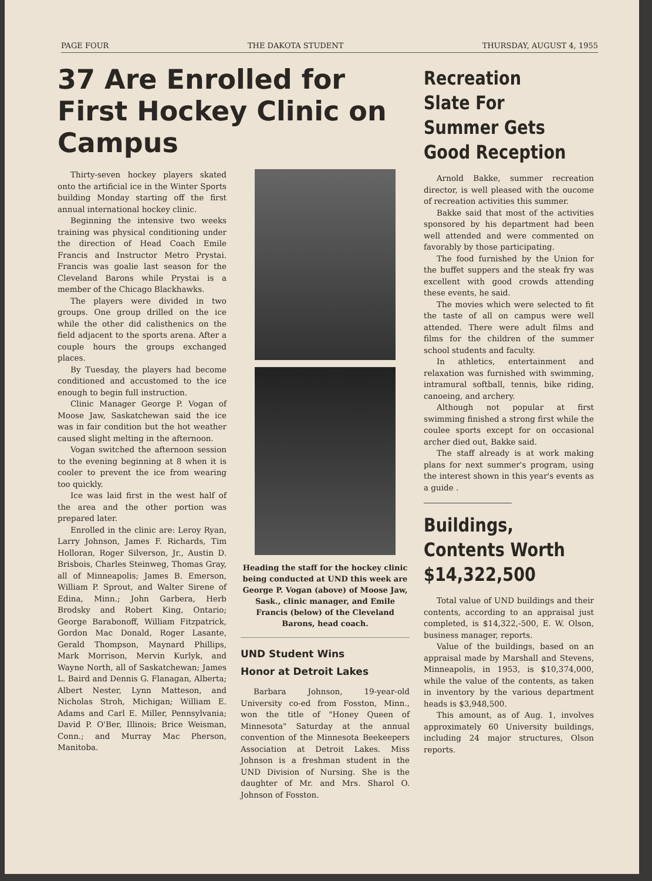PAGE FOUR THE DAKOTA STUDENT THURSDAY, AUGUST 4, 1955
37 Are Enrolled for First Hockey Clinic on Campus
Thirty-seven hockey players skated onto the artificial ice in the Winter Sports building Monday starting off the first annual international hockey clinic.
Beginning the intensive two weeks training was physical conditioning under the direction of Head Coach Emile Francis and Instructor Metro Prystai. Francis was goalie last season for the Cleveland Barons while Prystai is a member of the Chicago Blackhawks.
The players were divided in two groups. One group drilled on the ice while the other did calisthenics on the field adjacent to the sports arena. After a couple hours the groups exchanged places.
By Tuesday, the players had become conditioned and accustomed to the ice enough to begin full instruction.
Clinic Manager George P. Vogan of Moose Jaw, Saskatchewan said the ice was in fair condition but the hot weather caused slight melting in the afternoon.
Vogan switched the afternoon session to the evening beginning at 8 when it is cooler to prevent the ice from wearing too quickly.
Ice was laid first in the west half of the area and the other portion was prepared later.
Enrolled in the clinic are: Leroy Ryan, Larry Johnson, James F. Richards, Tim Holloran, Roger Silverson, Jr., Austin D. Brisbois, Charles Steinweg, Thomas Gray, all of Minneapolis; James B. Emerson, William P. Sprout, and Walter Sirene of Edina, Minn.; John Garbera, Herb Brodsky and Robert King, Ontario; George Barabonoff, William Fitzpatrick, Gordon Mac Donald, Roger Lasante, Gerald Thompson, Maynard Phillips, Mark Morrison, Mervin Kurlyk, and Wayne North, all of Saskatchewan; James L. Baird and Dennis G. Flanagan, Alberta; Albert Nester, Lynn Matteson, and Nicholas Stroh, Michigan; William E. Adams and Carl E. Miller, Pennsylvania; David P. O'Ber, Illinois; Brice Weisman, Conn.; and Murray Mac Pherson, Manitoba.
Heading the staff for the hockey clinic being conducted at UND this week are George P. Vogan (above) of Moose Jaw, Sask., clinic manager, and Emile Francis (below) of the Cleveland Barons, head coach.
UND Student Wins
Honor at Detroit Lakes
Barbara Johnson, 19-year-old University co-ed from Fosston, Minn., won the title of "Honey Queen of Minnesota" Saturday at the annual convention of the Minnesota Beekeepers Association at Detroit Lakes. Miss Johnson is a freshman student in the UND Division of Nursing. She is the daughter of Mr. and Mrs. Sharol O. Johnson of Fosston.
Recreation Slate For Summer Gets Good Reception
Arnold Bakke, summer recreation director, is well pleased with the oucome of recreation activities this summer.
Bakke said that most of the activities sponsored by his department had been well attended and were commented on favorably by those participating.
The food furnished by the Union for the buffet suppers and the steak fry was excellent with good crowds attending these events, he said.
The movies which were selected to fit the taste of all on campus were well attended. There were adult films and films for the children of the summer school students and faculty.
In athletics, entertainment and relaxation was furnished with swimming, intramural softball, tennis, bike riding, canoeing, and archery.
Although not popular at first swimming finished a strong first while the coulee sports except for on occasional archer died out, Bakke said.
The staff already is at work making plans for next summer's program, using the interest shown in this year's events as a guide .
Buildings, Contents Worth $14,322,500
Total value of UND buildings and their contents, according to an appraisal just completed, is $14,322,-500, E. W. Olson, business manager, reports.
Value of the buildings, based on an appraisal made by Marshall and Stevens, Minneapolis, in 1953, is $10,374,000, while the value of the contents, as taken in inventory by the various department heads is $3,948,500.
This amount, as of Aug. 1, involves approximately 60 University buildings, including 24 major structures, Olson reports.